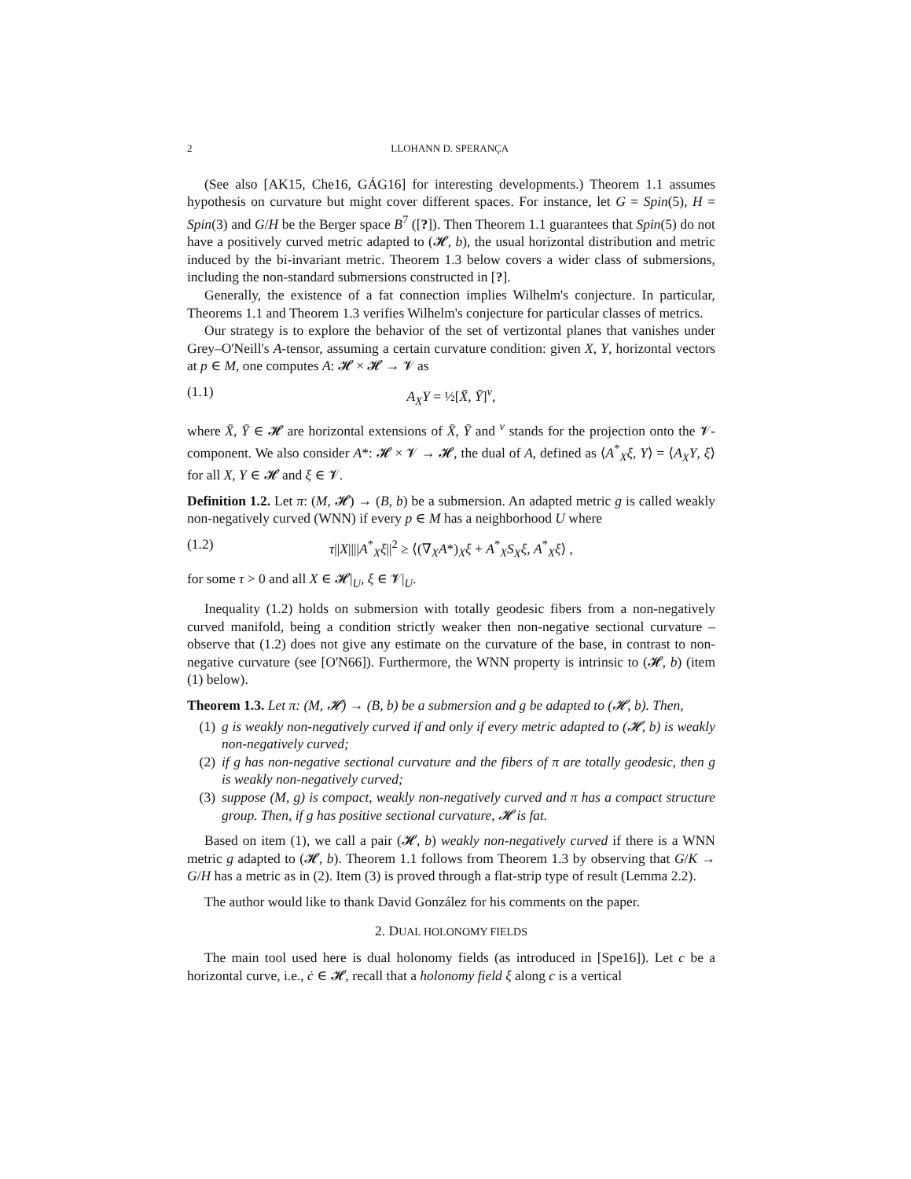2 LLOHANN D. SPERANÇA
(See also [AK15, Che16, GÁG16] for interesting developments.) Theorem 1.1 assumes hypothesis on curvature but might cover different spaces. For instance, let G = Spin(5), H = Spin(3) and G/H be the Berger space B<sup>7</sup> ([?]). Then Theorem 1.1 guarantees that Spin(5) do not have a positively curved metric adapted to (𝓗, b), the usual horizontal distribution and metric induced by the bi-invariant metric. Theorem 1.3 below covers a wider class of submersions, including the non-standard submersions constructed in [?].
Generally, the existence of a fat connection implies Wilhelm's conjecture. In particular, Theorems 1.1 and Theorem 1.3 verifies Wilhelm's conjecture for particular classes of metrics.
Our strategy is to explore the behavior of the set of vertizontal planes that vanishes under Grey–O'Neill's A-tensor, assuming a certain curvature condition: given X, Y, horizontal vectors at p ∈ M, one computes A: 𝓗 × 𝓗 → 𝓥 as
(1.1) A<sub>X</sub>Y = ½[X̄, Ȳ]<sup>v</sup>,
where X̄, Ȳ ∈ 𝓗 are horizontal extensions of X̄, Ȳ and <sup>v</sup> stands for the projection onto the 𝓥-component. We also consider A*: 𝓗 × 𝓥 → 𝓗, the dual of A, defined as ⟨A<sup>*</sup><sub>X</sub>ξ, Y⟩ = ⟨A<sub>X</sub>Y, ξ⟩ for all X, Y ∈ 𝓗 and ξ ∈ 𝓥.
Definition 1.2. Let π: (M, 𝓗) → (B, b) be a submersion. An adapted metric g is called weakly non-negatively curved (WNN) if every p ∈ M has a neighborhood U where
(1.2) τ||X||||A<sup>*</sup><sub>X</sub>ξ||<sup>2</sup> ≥ ⟨(∇<sub>X</sub>A*)<sub>X</sub>ξ + A<sup>*</sup><sub>X</sub>S<sub>X</sub>ξ, A<sup>*</sup><sub>X</sub>ξ⟩ ,
for some τ > 0 and all X ∈ 𝓗|<sub>U</sub>, ξ ∈ 𝓥|<sub>U</sub>.
Inequality (1.2) holds on submersion with totally geodesic fibers from a non-negatively curved manifold, being a condition strictly weaker then non-negative sectional curvature – observe that (1.2) does not give any estimate on the curvature of the base, in contrast to non-negative curvature (see [O'N66]). Furthermore, the WNN property is intrinsic to (𝓗, b) (item (1) below).
Theorem 1.3. Let π: (M, 𝓗) → (B, b) be a submersion and g be adapted to (𝓗, b). Then,
(1) g is weakly non-negatively curved if and only if every metric adapted to (𝓗, b) is weakly non-negatively curved;
(2) if g has non-negative sectional curvature and the fibers of π are totally geodesic, then g is weakly non-negatively curved;
(3) suppose (M, g) is compact, weakly non-negatively curved and π has a compact structure group. Then, if g has positive sectional curvature, 𝓗 is fat.
Based on item (1), we call a pair (𝓗, b) weakly non-negatively curved if there is a WNN metric g adapted to (𝓗, b). Theorem 1.1 follows from Theorem 1.3 by observing that G/K → G/H has a metric as in (2). Item (3) is proved through a flat-strip type of result (Lemma 2.2).
The author would like to thank David González for his comments on the paper.
2. DUAL HOLONOMY FIELDS
The main tool used here is dual holonomy fields (as introduced in [Spe16]). Let c be a horizontal curve, i.e., ċ ∈ 𝓗, recall that a holonomy field ξ along c is a vertical